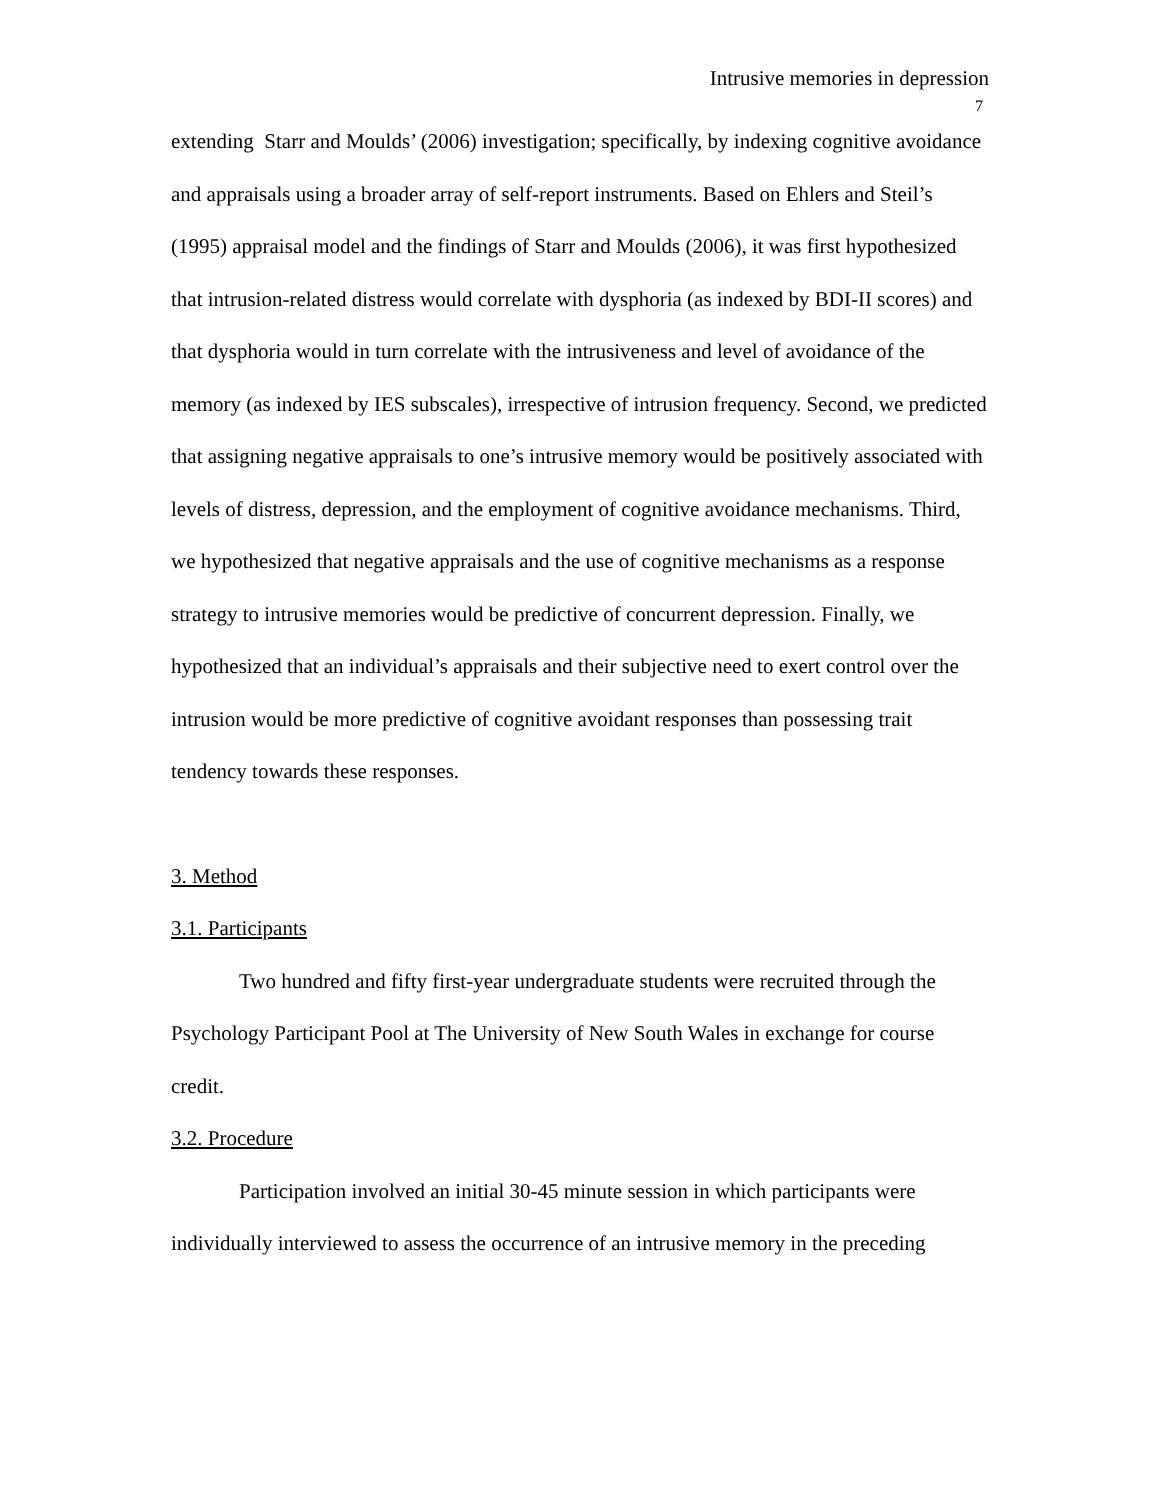Intrusive memories in depression
7
extending Starr and Moulds’ (2006) investigation; specifically, by indexing cognitive avoidance and appraisals using a broader array of self-report instruments. Based on Ehlers and Steil’s (1995) appraisal model and the findings of Starr and Moulds (2006), it was first hypothesized that intrusion-related distress would correlate with dysphoria (as indexed by BDI-II scores) and that dysphoria would in turn correlate with the intrusiveness and level of avoidance of the memory (as indexed by IES subscales), irrespective of intrusion frequency. Second, we predicted that assigning negative appraisals to one’s intrusive memory would be positively associated with levels of distress, depression, and the employment of cognitive avoidance mechanisms. Third, we hypothesized that negative appraisals and the use of cognitive mechanisms as a response strategy to intrusive memories would be predictive of concurrent depression. Finally, we hypothesized that an individual’s appraisals and their subjective need to exert control over the intrusion would be more predictive of cognitive avoidant responses than possessing trait tendency towards these responses.
3. Method
3.1. Participants
Two hundred and fifty first-year undergraduate students were recruited through the Psychology Participant Pool at The University of New South Wales in exchange for course credit.
3.2. Procedure
Participation involved an initial 30-45 minute session in which participants were individually interviewed to assess the occurrence of an intrusive memory in the preceding